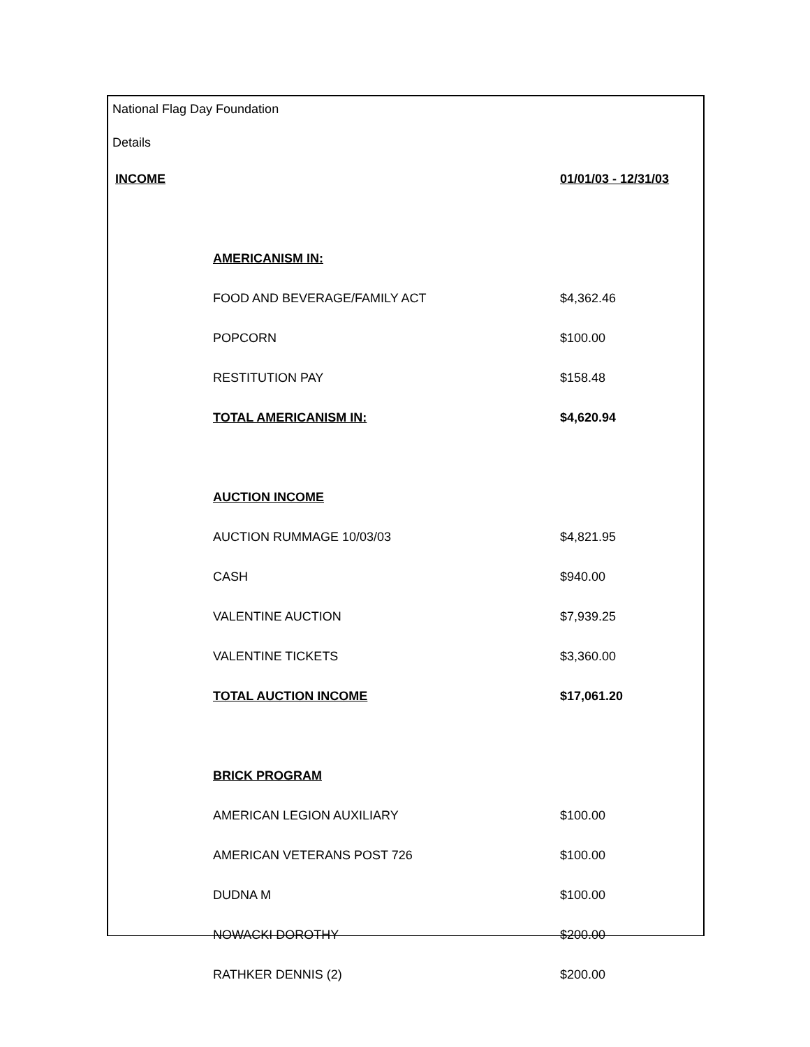National Flag Day Foundation
Details
| INCOME | | 01/01/03 - 12/31/03 |
| | AMERICANISM IN: | |
| | FOOD AND BEVERAGE/FAMILY ACT | $4,362.46 |
| | POPCORN | $100.00 |
| | RESTITUTION PAY | $158.48 |
| | TOTAL AMERICANISM IN: | $4,620.94 |
| | AUCTION INCOME | |
| | AUCTION RUMMAGE 10/03/03 | $4,821.95 |
| | CASH | $940.00 |
| | VALENTINE AUCTION | $7,939.25 |
| | VALENTINE TICKETS | $3,360.00 |
| | TOTAL AUCTION INCOME | $17,061.20 |
| | BRICK PROGRAM | |
| | AMERICAN LEGION AUXILIARY | $100.00 |
| | AMERICAN VETERANS POST 726 | $100.00 |
| | DUDNA M | $100.00 |
| | NOWACKI DOROTHY | $200.00 |
| | RATHKER DENNIS (2) | $200.00 |